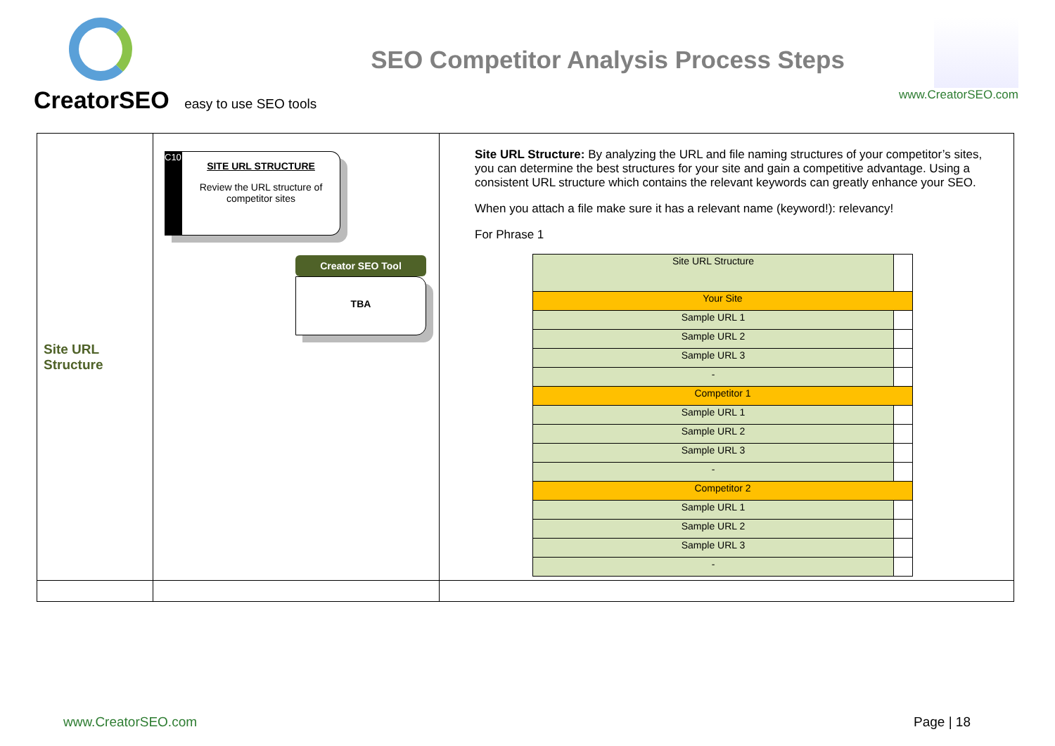CreatorSEO easy to use SEO tools
SEO Competitor Analysis Process Steps
www.CreatorSEO.com
| Site URL Structure | C10 SITE URL STRUCTURE Review the URL structure of competitor sites Creator SEO Tool TBA | Site URL Structure: By analyzing the URL and file naming structures of your competitor’s sites, you can determine the best structures for your site and gain a competitive advantage. Using a consistent URL structure which contains the relevant keywords can greatly enhance your SEO. When you attach a file make sure it has a relevant name (keyword!): relevancy! For Phrase 1 / Site URL Structure / / / Your Site / / / Sample URL 1 / / / Sample URL 2 / / / Sample URL 3 / / / - / / / Competitor 1 / / / Sample URL 1 / / / Sample URL 2 / / / Sample URL 3 / / / - / / / Competitor 2 / / / Sample URL 1 / / / Sample URL 2 / / / Sample URL 3 / / / - / / |
www.CreatorSEO.com Page | 18